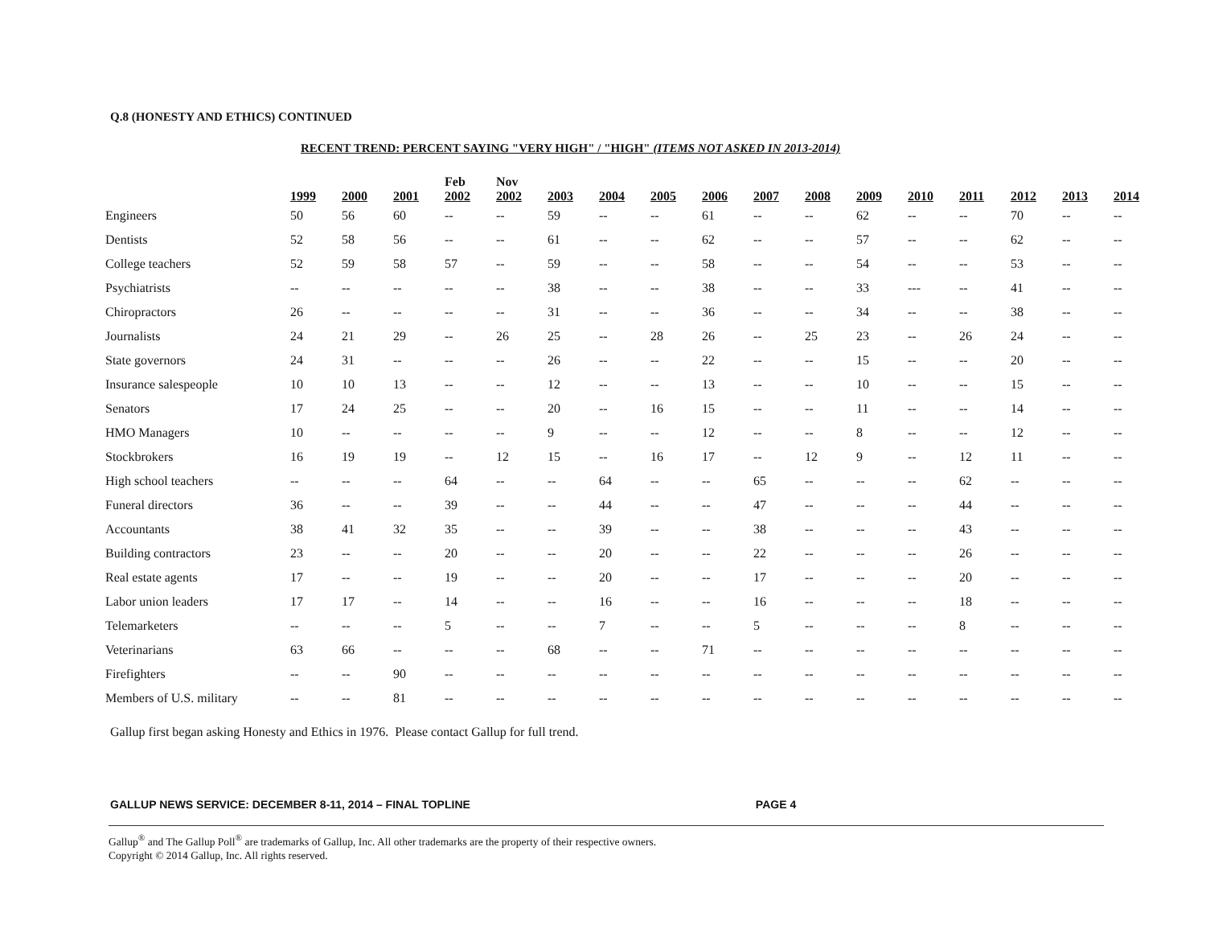Q.8 (HONESTY AND ETHICS) CONTINUED
RECENT TREND: PERCENT SAYING "VERY HIGH" / "HIGH" (ITEMS NOT ASKED IN 2013-2014)
| | 1999 | 2000 | 2001 | Feb 2002 | Nov 2002 | 2003 | 2004 | 2005 | 2006 | 2007 | 2008 | 2009 | 2010 | 2011 | 2012 | 2013 | 2014 |
| --- | --- | --- | --- | --- | --- | --- | --- | --- | --- | --- | --- | --- | --- | --- | --- | --- | --- |
| Engineers | 50 | 56 | 60 | -- | -- | 59 | -- | -- | 61 | -- | -- | 62 | -- | -- | 70 | -- | -- |
| Dentists | 52 | 58 | 56 | -- | -- | 61 | -- | -- | 62 | -- | -- | 57 | -- | -- | 62 | -- | -- |
| College teachers | 52 | 59 | 58 | 57 | -- | 59 | -- | -- | 58 | -- | -- | 54 | -- | -- | 53 | -- | -- |
| Psychiatrists | -- | -- | -- | -- | -- | 38 | -- | -- | 38 | -- | -- | 33 | --- | -- | 41 | -- | -- |
| Chiropractors | 26 | -- | -- | -- | -- | 31 | -- | -- | 36 | -- | -- | 34 | -- | -- | 38 | -- | -- |
| Journalists | 24 | 21 | 29 | -- | 26 | 25 | -- | 28 | 26 | -- | 25 | 23 | -- | 26 | 24 | -- | -- |
| State governors | 24 | 31 | -- | -- | -- | 26 | -- | -- | 22 | -- | -- | 15 | -- | -- | 20 | -- | -- |
| Insurance salespeople | 10 | 10 | 13 | -- | -- | 12 | -- | -- | 13 | -- | -- | 10 | -- | -- | 15 | -- | -- |
| Senators | 17 | 24 | 25 | -- | -- | 20 | -- | 16 | 15 | -- | -- | 11 | -- | -- | 14 | -- | -- |
| HMO Managers | 10 | -- | -- | -- | -- | 9 | -- | -- | 12 | -- | -- | 8 | -- | -- | 12 | -- | -- |
| Stockbrokers | 16 | 19 | 19 | -- | 12 | 15 | -- | 16 | 17 | -- | 12 | 9 | -- | 12 | 11 | -- | -- |
| High school teachers | -- | -- | -- | 64 | -- | -- | 64 | -- | -- | 65 | -- | -- | -- | 62 | -- | -- | -- |
| Funeral directors | 36 | -- | -- | 39 | -- | -- | 44 | -- | -- | 47 | -- | -- | -- | 44 | -- | -- | -- |
| Accountants | 38 | 41 | 32 | 35 | -- | -- | 39 | -- | -- | 38 | -- | -- | -- | 43 | -- | -- | -- |
| Building contractors | 23 | -- | -- | 20 | -- | -- | 20 | -- | -- | 22 | -- | -- | -- | 26 | -- | -- | -- |
| Real estate agents | 17 | -- | -- | 19 | -- | -- | 20 | -- | -- | 17 | -- | -- | -- | 20 | -- | -- | -- |
| Labor union leaders | 17 | 17 | -- | 14 | -- | -- | 16 | -- | -- | 16 | -- | -- | -- | 18 | -- | -- | -- |
| Telemarketers | -- | -- | -- | 5 | -- | -- | 7 | -- | -- | 5 | -- | -- | -- | 8 | -- | -- | -- |
| Veterinarians | 63 | 66 | -- | -- | -- | 68 | -- | -- | 71 | -- | -- | -- | -- | -- | -- | -- | -- |
| Firefighters | -- | -- | 90 | -- | -- | -- | -- | -- | -- | -- | -- | -- | -- | -- | -- | -- | -- |
| Members of U.S. military | -- | -- | 81 | -- | -- | -- | -- | -- | -- | -- | -- | -- | -- | -- | -- | -- | -- |
Gallup first began asking Honesty and Ethics in 1976. Please contact Gallup for full trend.
GALLUP NEWS SERVICE: DECEMBER 8-11, 2014 – FINAL TOPLINE PAGE 4
Gallup<sup>®</sup> and The Gallup Poll<sup>®</sup> are trademarks of Gallup, Inc. All other trademarks are the property of their respective owners.
Copyright © 2014 Gallup, Inc. All rights reserved.